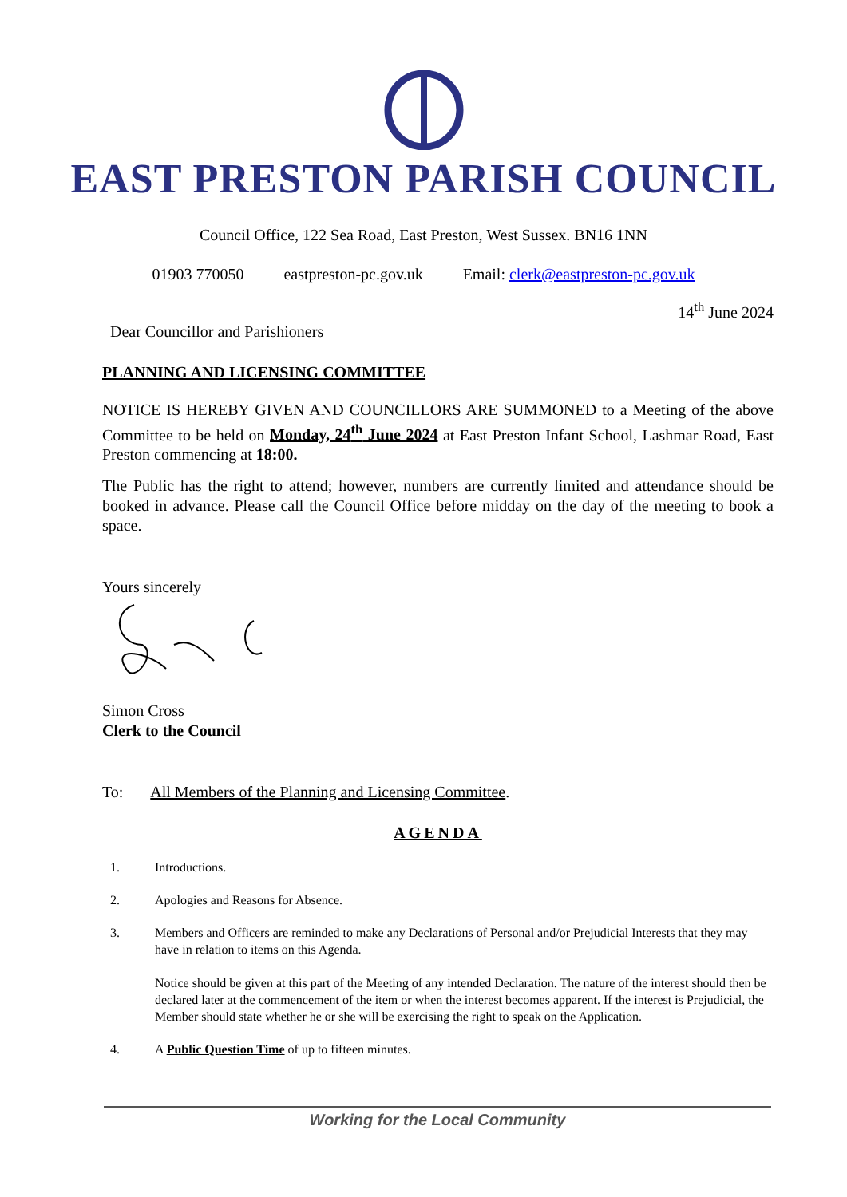EAST PRESTON PARISH COUNCIL
Council Office, 122 Sea Road, East Preston, West Sussex. BN16 1NN
01903 770050 eastpreston-pc.gov.uk Email: clerk@eastpreston-pc.gov.uk
14<sup>th</sup> June 2024
Dear Councillor and Parishioners
PLANNING AND LICENSING COMMITTEE
NOTICE IS HEREBY GIVEN AND COUNCILLORS ARE SUMMONED to a Meeting of the above Committee to be held on Monday, 24<sup>th</sup> June 2024 at East Preston Infant School, Lashmar Road, East Preston commencing at 18:00.
The Public has the right to attend; however, numbers are currently limited and attendance should be booked in advance. Please call the Council Office before midday on the day of the meeting to book a space.
Yours sincerely
Simon Cross
Clerk to the Council
To: All Members of the Planning and Licensing Committee.
AGENDA
1. Introductions.
2. Apologies and Reasons for Absence.
3. Members and Officers are reminded to make any Declarations of Personal and/or Prejudicial Interests that they may have in relation to items on this Agenda.
Notice should be given at this part of the Meeting of any intended Declaration. The nature of the interest should then be declared later at the commencement of the item or when the interest becomes apparent. If the interest is Prejudicial, the Member should state whether he or she will be exercising the right to speak on the Application.
4. A Public Question Time of up to fifteen minutes.
Working for the Local Community